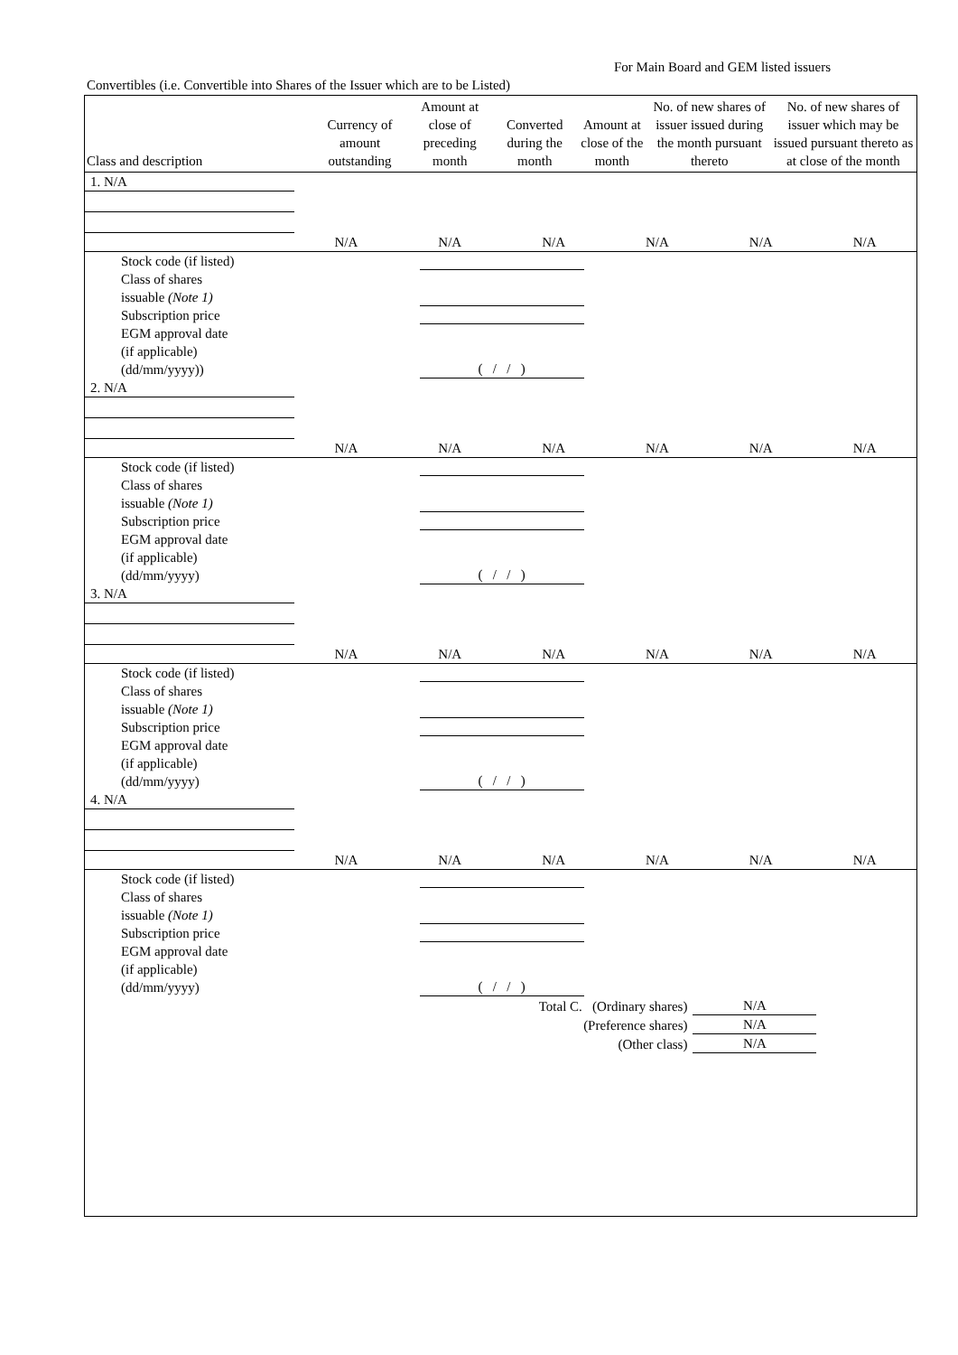For Main Board and GEM listed issuers
Convertibles (i.e. Convertible into Shares of the Issuer which are to be Listed)
| Class and description | Currency of amount outstanding | Amount at close of preceding month | Converted during the month | Amount at close of the month | No. of new shares of issuer issued during the month pursuant thereto | No. of new shares of issuer which may be issued pursuant thereto as at close of the month |
| --- | --- | --- | --- | --- | --- | --- |
| 1. N/A | | | | | | |
| | N/A | N/A | N/A | N/A | N/A | N/A |
| Stock code (if listed) | |
| Class of shares issuable (Note 1) | |
| Subscription price | |
| EGM approval date (if applicable) (dd/mm/yyyy)) | ( / / ) |
| 2. N/A | | | | | | |
| | N/A | N/A | N/A | N/A | N/A | N/A |
| Stock code (if listed) | |
| Class of shares issuable (Note 1) | |
| Subscription price | |
| EGM approval date (if applicable) (dd/mm/yyyy) | ( / / ) |
| 3. N/A | | | | | | |
| | N/A | N/A | N/A | N/A | N/A | N/A |
| Stock code (if listed) | |
| Class of shares issuable (Note 1) | |
| Subscription price | |
| EGM approval date (if applicable) (dd/mm/yyyy) | ( / / ) |
| 4. N/A | | | | | | |
| | N/A | N/A | N/A | N/A | N/A | N/A |
| Stock code (if listed) | |
| Class of shares issuable (Note 1) | |
| Subscription price | |
| EGM approval date (if applicable) (dd/mm/yyyy) | ( / / ) |
| Total C. (Ordinary shares) | N/A |
| (Preference shares) | N/A |
| (Other class) | N/A |